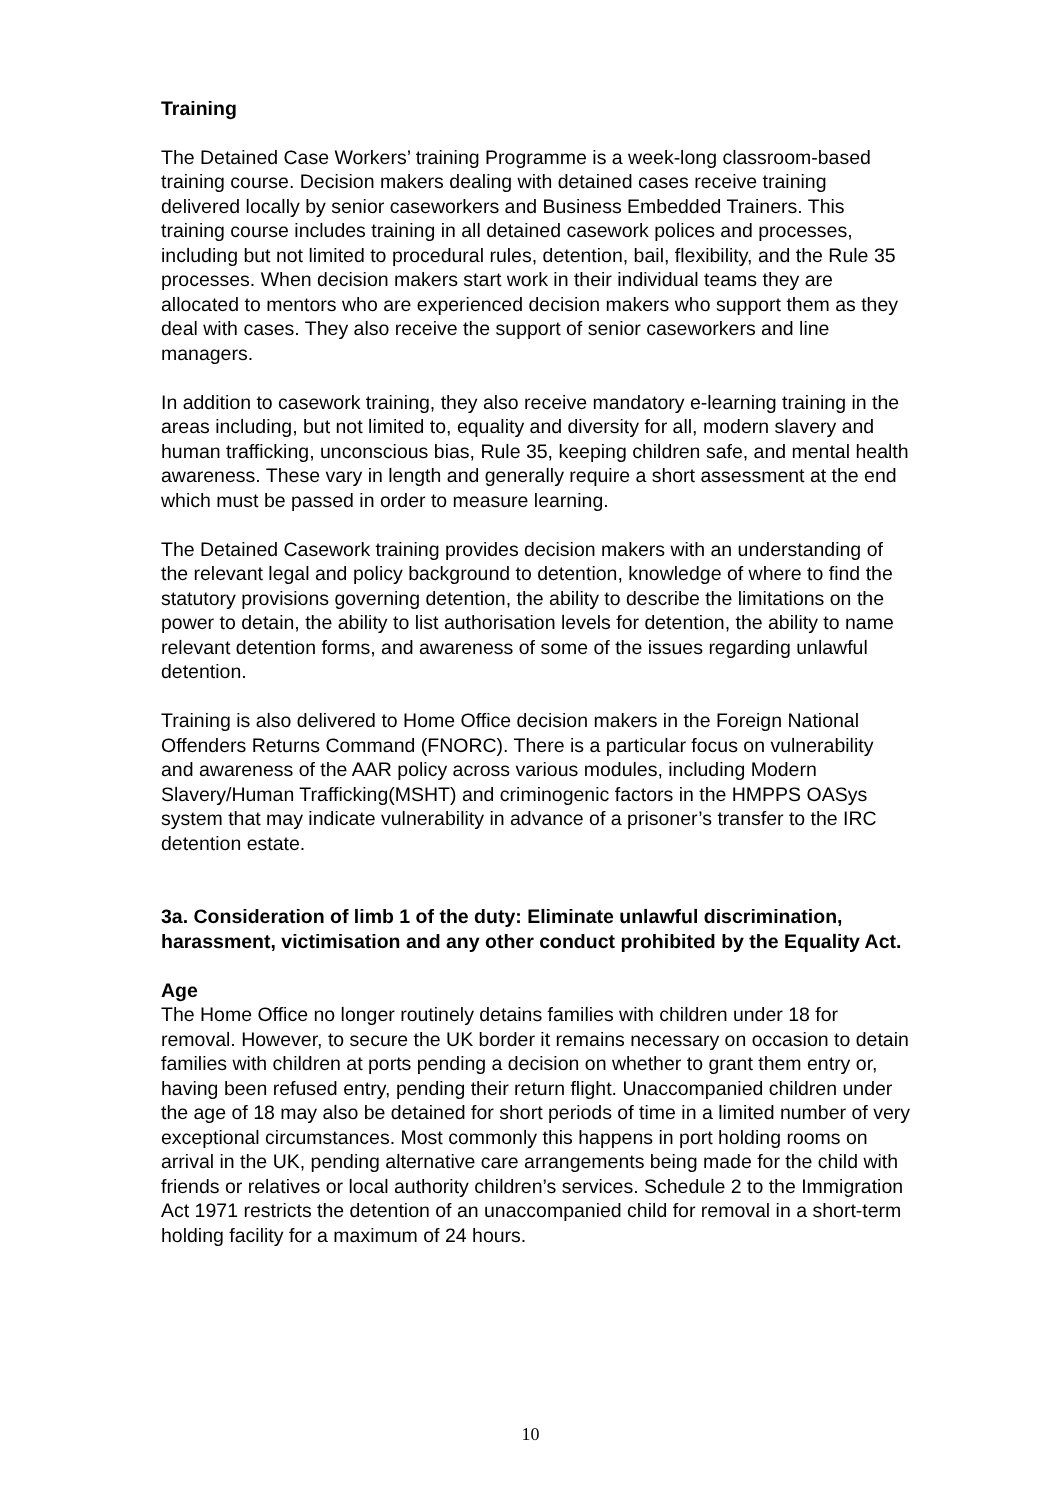Training
The Detained Case Workers’ training Programme is a week-long classroom-based training course. Decision makers dealing with detained cases receive training delivered locally by senior caseworkers and Business Embedded Trainers. This training course includes training in all detained casework polices and processes, including but not limited to procedural rules, detention, bail, flexibility, and the Rule 35 processes. When decision makers start work in their individual teams they are allocated to mentors who are experienced decision makers who support them as they deal with cases. They also receive the support of senior caseworkers and line managers.
In addition to casework training, they also receive mandatory e-learning training in the areas including, but not limited to, equality and diversity for all, modern slavery and human trafficking, unconscious bias, Rule 35, keeping children safe, and mental health awareness. These vary in length and generally require a short assessment at the end which must be passed in order to measure learning.
The Detained Casework training provides decision makers with an understanding of the relevant legal and policy background to detention, knowledge of where to find the statutory provisions governing detention, the ability to describe the limitations on the power to detain, the ability to list authorisation levels for detention, the ability to name relevant detention forms, and awareness of some of the issues regarding unlawful detention.
Training is also delivered to Home Office decision makers in the Foreign National Offenders Returns Command (FNORC). There is a particular focus on vulnerability and awareness of the AAR policy across various modules, including Modern Slavery/Human Trafficking(MSHT) and criminogenic factors in the HMPPS OASys system that may indicate vulnerability in advance of a prisoner’s transfer to the IRC detention estate.
3a. Consideration of limb 1 of the duty: Eliminate unlawful discrimination, harassment, victimisation and any other conduct prohibited by the Equality Act.
Age
The Home Office no longer routinely detains families with children under 18 for removal. However, to secure the UK border it remains necessary on occasion to detain families with children at ports pending a decision on whether to grant them entry or, having been refused entry, pending their return flight. Unaccompanied children under the age of 18 may also be detained for short periods of time in a limited number of very exceptional circumstances. Most commonly this happens in port holding rooms on arrival in the UK, pending alternative care arrangements being made for the child with friends or relatives or local authority children’s services. Schedule 2 to the Immigration Act 1971 restricts the detention of an unaccompanied child for removal in a short-term holding facility for a maximum of 24 hours.
10